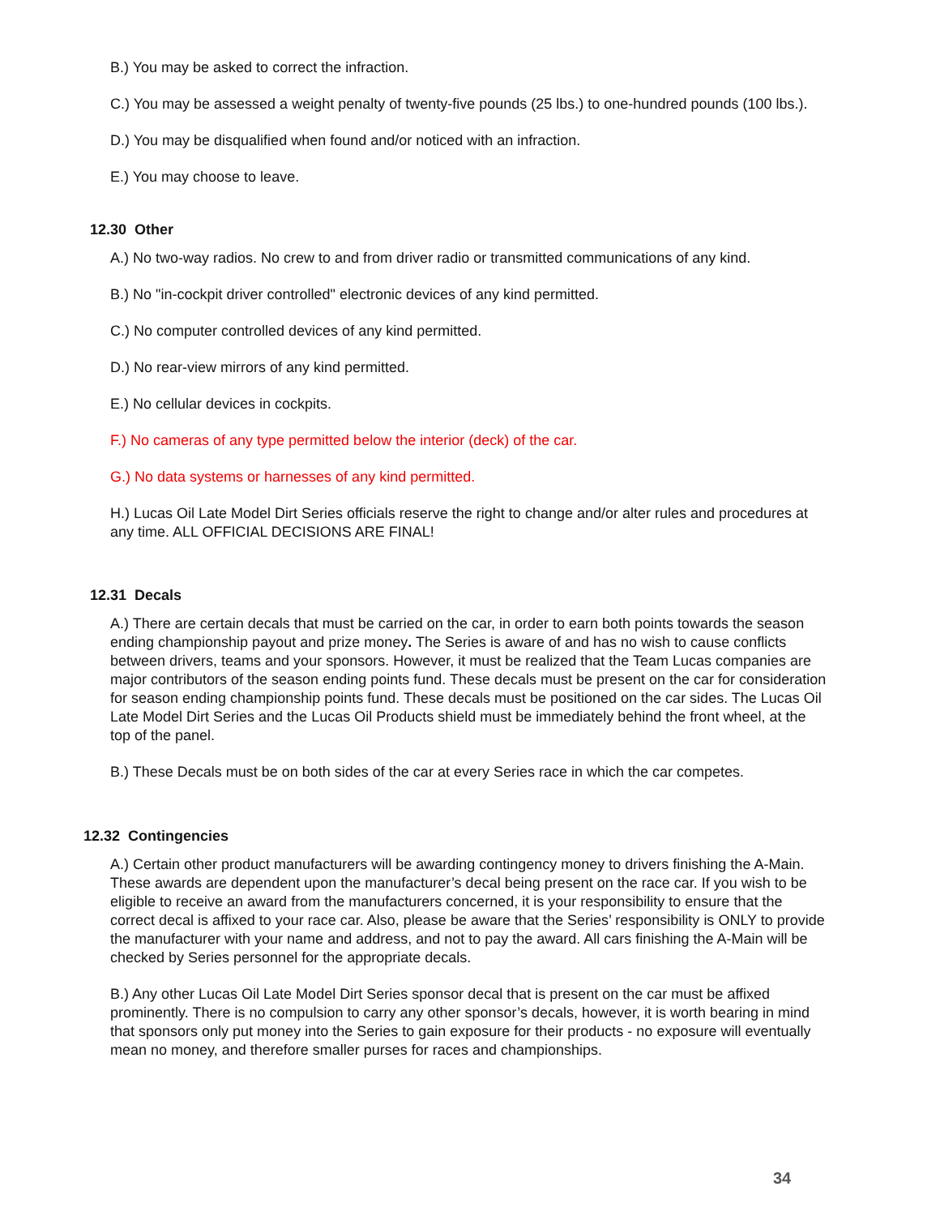B.) You may be asked to correct the infraction.
C.) You may be assessed a weight penalty of twenty-five pounds (25 lbs.) to one-hundred pounds (100 lbs.).
D.) You may be disqualified when found and/or noticed with an infraction.
E.) You may choose to leave.
12.30 Other
A.) No two-way radios. No crew to and from driver radio or transmitted communications of any kind.
B.) No "in-cockpit driver controlled" electronic devices of any kind permitted.
C.) No computer controlled devices of any kind permitted.
D.) No rear-view mirrors of any kind permitted.
E.) No cellular devices in cockpits.
F.) No cameras of any type permitted below the interior (deck) of the car.
G.) No data systems or harnesses of any kind permitted.
H.) Lucas Oil Late Model Dirt Series officials reserve the right to change and/or alter rules and procedures at any time. ALL OFFICIAL DECISIONS ARE FINAL!
12.31 Decals
A.) There are certain decals that must be carried on the car, in order to earn both points towards the season ending championship payout and prize money. The Series is aware of and has no wish to cause conflicts between drivers, teams and your sponsors. However, it must be realized that the Team Lucas companies are major contributors of the season ending points fund. These decals must be present on the car for consideration for season ending championship points fund. These decals must be positioned on the car sides. The Lucas Oil Late Model Dirt Series and the Lucas Oil Products shield must be immediately behind the front wheel, at the top of the panel.
B.) These Decals must be on both sides of the car at every Series race in which the car competes.
12.32 Contingencies
A.) Certain other product manufacturers will be awarding contingency money to drivers finishing the A-Main. These awards are dependent upon the manufacturer’s decal being present on the race car. If you wish to be eligible to receive an award from the manufacturers concerned, it is your responsibility to ensure that the correct decal is affixed to your race car. Also, please be aware that the Series’ responsibility is ONLY to provide the manufacturer with your name and address, and not to pay the award. All cars finishing the A-Main will be checked by Series personnel for the appropriate decals.
B.) Any other Lucas Oil Late Model Dirt Series sponsor decal that is present on the car must be affixed prominently. There is no compulsion to carry any other sponsor’s decals, however, it is worth bearing in mind that sponsors only put money into the Series to gain exposure for their products - no exposure will eventually mean no money, and therefore smaller purses for races and championships.
34